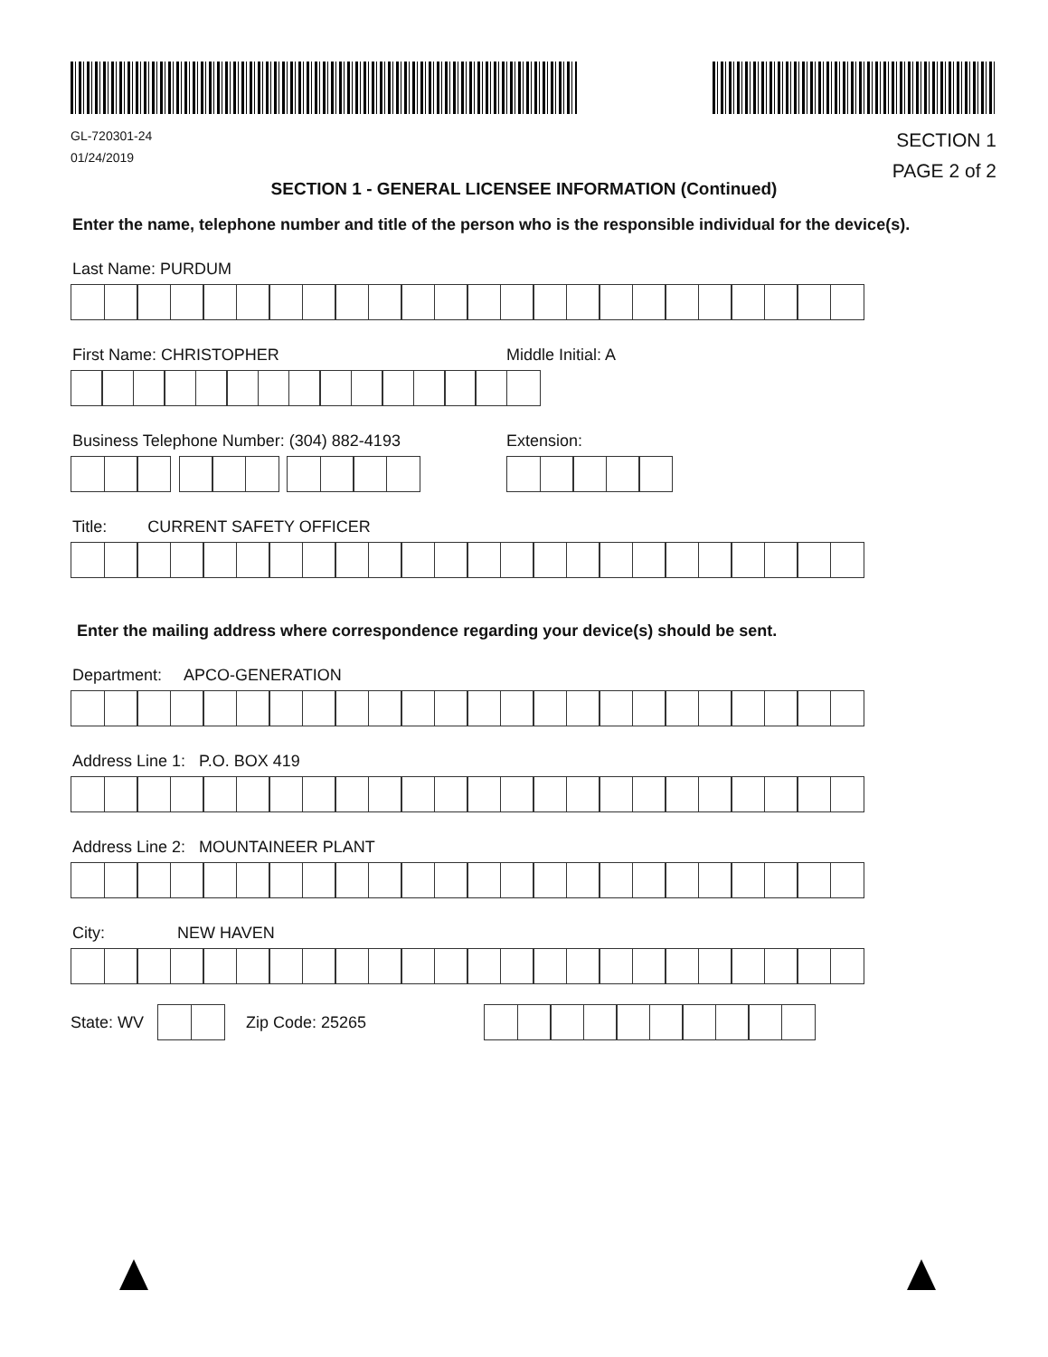GL-720301-24
01/24/2019
SECTION 1
PAGE 2 of 2
SECTION 1 - GENERAL LICENSEE INFORMATION (Continued)
Enter the name, telephone number and title of the person who is the responsible individual for the device(s).
Last Name: PURDUM
First Name: CHRISTOPHER Middle Initial: A
Business Telephone Number: (304) 882-4193 Extension:
Title: CURRENT SAFETY OFFICER
Enter the mailing address where correspondence regarding your device(s) should be sent.
Department: APCO-GENERATION
Address Line 1: P.O. BOX 419
Address Line 2: MOUNTAINEER PLANT
City: NEW HAVEN
State: WV Zip Code: 25265